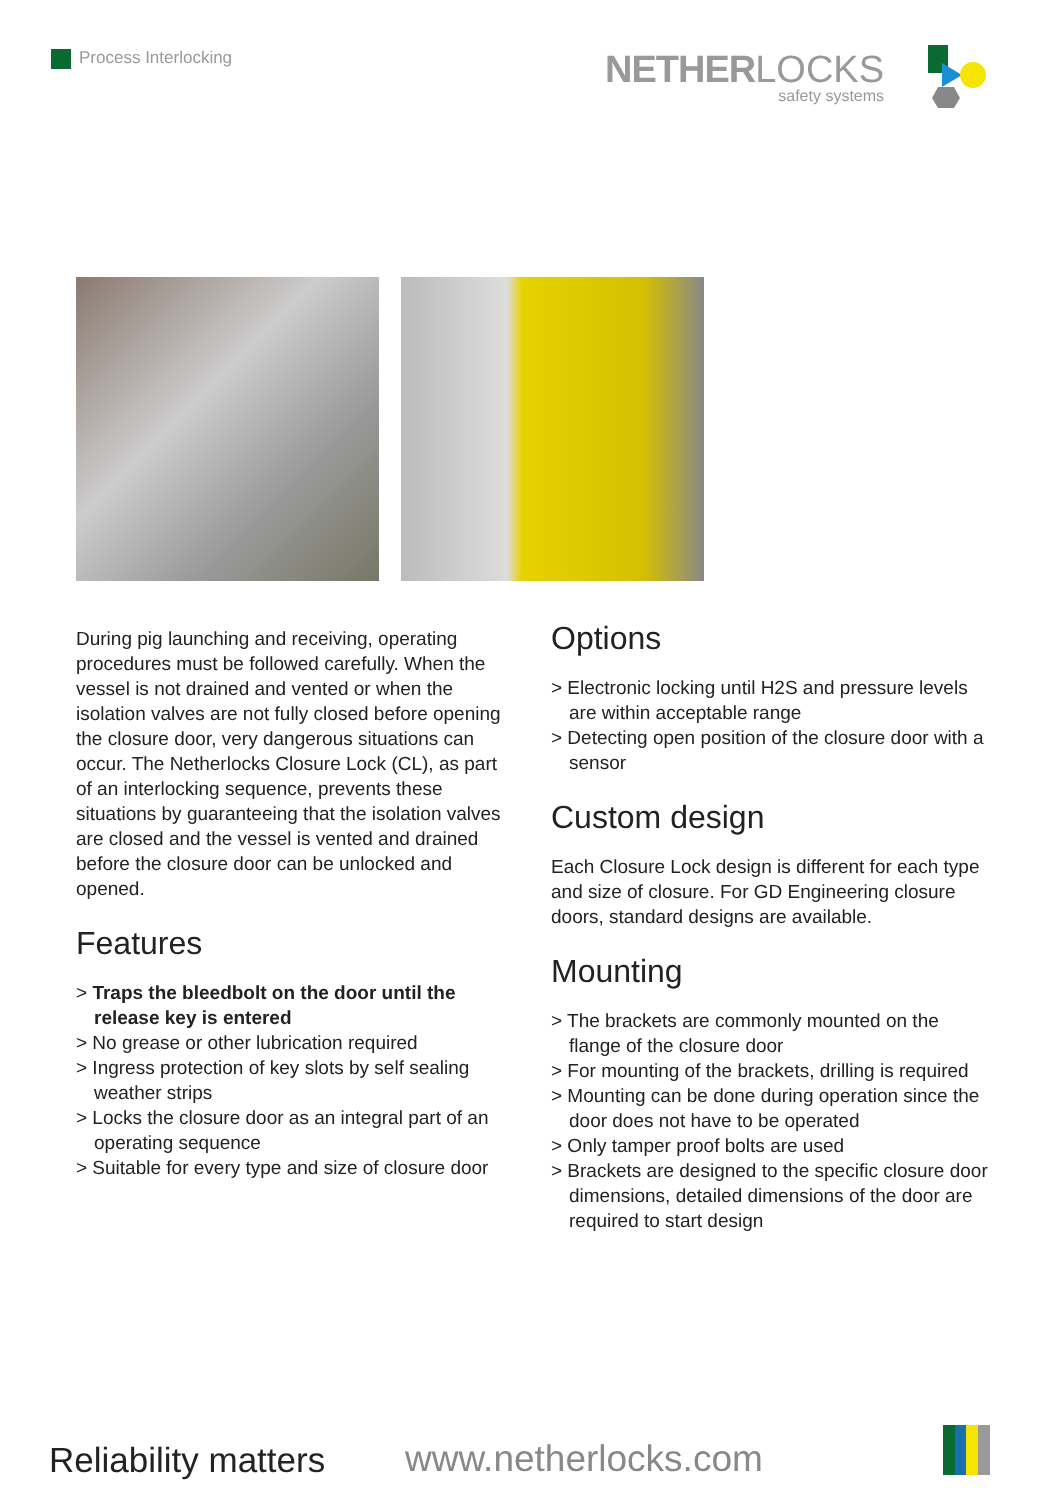Process Interlocking NETHER LOCKS
safety systems
During pig launching and receiving, operating procedures must be followed carefully. When the vessel is not drained and vented or when the isolation valves are not fully closed before opening the closure door, very dangerous situations can occur. The Netherlocks Closure Lock (CL), as part of an interlocking sequence, prevents these situations by guaranteeing that the isolation valves are closed and the vessel is vented and drained before the closure door can be unlocked and opened.
Features
> Traps the bleedbolt on the door until the release key is entered
> No grease or other lubrication required
> Ingress protection of key slots by self sealing weather strips
> Locks the closure door as an integral part of an operating sequence
> Suitable for every type and size of closure door
Options
> Electronic locking until H2S and pressure levels are within acceptable range
> Detecting open position of the closure door with a sensor
Custom design
Each Closure Lock design is different for each type and size of closure. For GD Engineering closure doors, standard designs are available.
Mounting
> The brackets are commonly mounted on the flange of the closure door
> For mounting of the brackets, drilling is required
> Mounting can be done during operation since the door does not have to be operated
> Only tamper proof bolts are used
> Brackets are designed to the specific closure door dimensions, detailed dimensions of the door are required to start design
Reliability matters www.netherlocks.com